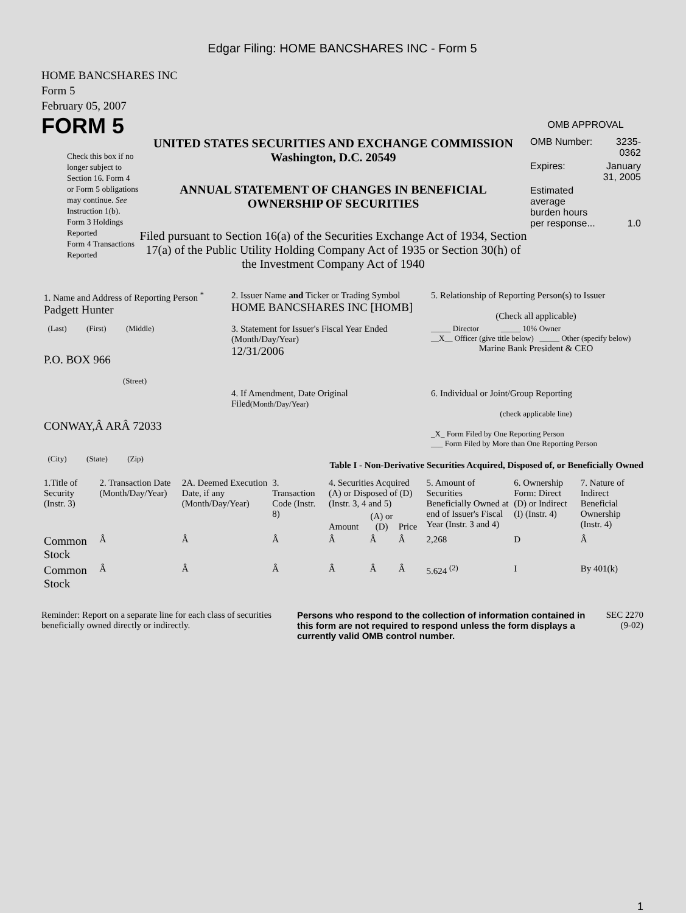Edgar Filing: HOME BANCSHARES INC - Form 5
HOME BANCSHARES INC
Form 5
February 05, 2007
FORM 5
Check this box if no longer subject to Section 16. Form 4 or Form 5 obligations may continue. See Instruction 1(b).
Form 3 Holdings Reported
Form 4 Transactions Reported
UNITED STATES SECURITIES AND EXCHANGE COMMISSION
Washington, D.C. 20549
ANNUAL STATEMENT OF CHANGES IN BENEFICIAL
OWNERSHIP OF SECURITIES
Filed pursuant to Section 16(a) of the Securities Exchange Act of 1934, Section 17(a) of the Public Utility Holding Company Act of 1935 or Section 30(h) of the Investment Company Act of 1940
OMB APPROVAL
| OMB Number: | 3235-0362 |
| Expires: | January 31, 2005 |
| Estimated average burden hours per response... | 1.0 |
| 1. Name and Address of Reporting Person <sup>*</sup> Padgett Hunter | 2. Issuer Name and Ticker or Trading Symbol HOME BANCSHARES INC [HOMB] | 5. Relationship of Reporting Person(s) to Issuer (Check all applicable) |
| (Last) (First) (Middle) P.O. BOX 966 (Street) | 3. Statement for Issuer's Fiscal Year Ended (Month/Day/Year) 12/31/2006 | _____ Director _____ 10% Owner __X__ Officer (give title below) _____ Other (specify below) Marine Bank President & CEO |
| CONWAY,Â ARÂ 72033 (City) (State) (Zip) | 4. If Amendment, Date Original Filed (Month/Day/Year) | 6. Individual or Joint/Group Reporting (check applicable line) _X_ Form Filed by One Reporting Person ___ Form Filed by More than One Reporting Person |
Table I - Non-Derivative Securities Acquired, Disposed of, or Beneficially Owned
| 1.Title of Security (Instr. 3) | 2. Transaction Date (Month/Day/Year) | 2A. Deemed Execution Date, if any (Month/Day/Year) | 3. Transaction Code (Instr. 8) | 4. Securities Acquired (A) or Disposed of (D) (Instr. 3, 4 and 5) | | | 5. Amount of Securities Beneficially Owned at end of Issuer's Fiscal Year (Instr. 3 and 4) | 6. Ownership Form: Direct (D) or Indirect (I) (Instr. 4) | 7. Nature of Indirect Beneficial Ownership (Instr. 4) |
| | | | | Amount | (A) or (D) | Price | | | |
| Common Stock | Â | Â | Â | Â | Â | Â | 2,268 | D | Â |
| Common Stock | Â | Â | Â | Â | Â | Â | 5.624 <sup>(2)</sup> | I | By 401(k) |
Reminder: Report on a separate line for each class of securities beneficially owned directly or indirectly.
Persons who respond to the collection of information contained in this form are not required to respond unless the form displays a currently valid OMB control number.
SEC 2270
(9-02)
1